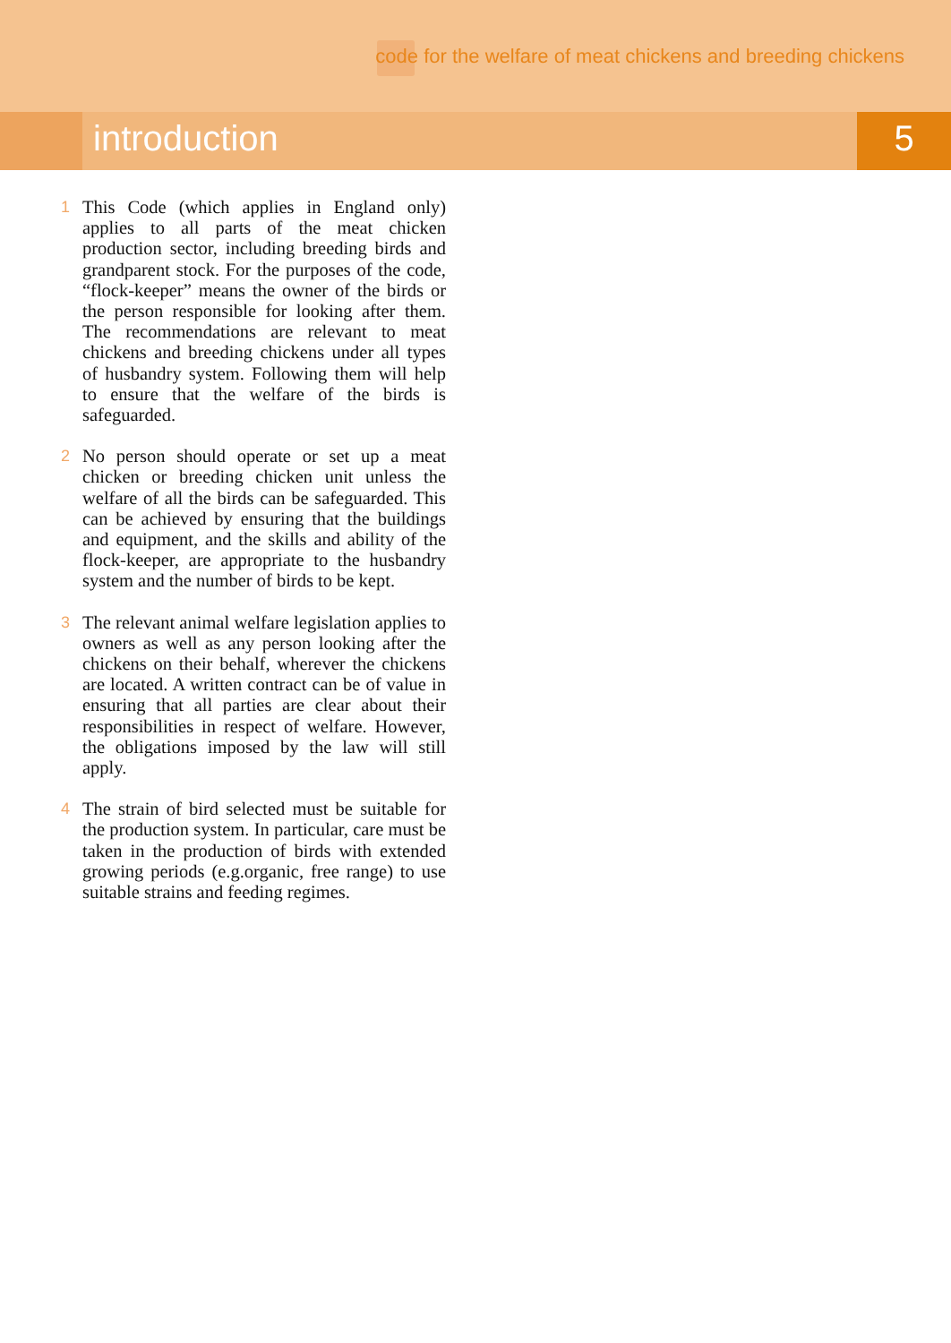code for the welfare of meat chickens and breeding chickens
introduction 5
1 This Code (which applies in England only) applies to all parts of the meat chicken production sector, including breeding birds and grandparent stock. For the purposes of the code, “flock-keeper” means the owner of the birds or the person responsible for looking after them. The recommendations are relevant to meat chickens and breeding chickens under all types of husbandry system. Following them will help to ensure that the welfare of the birds is safeguarded.
2 No person should operate or set up a meat chicken or breeding chicken unit unless the welfare of all the birds can be safeguarded. This can be achieved by ensuring that the buildings and equipment, and the skills and ability of the flock-keeper, are appropriate to the husbandry system and the number of birds to be kept.
3 The relevant animal welfare legislation applies to owners as well as any person looking after the chickens on their behalf, wherever the chickens are located. A written contract can be of value in ensuring that all parties are clear about their responsibilities in respect of welfare. However, the obligations imposed by the law will still apply.
4 The strain of bird selected must be suitable for the production system. In particular, care must be taken in the production of birds with extended growing periods (e.g.organic, free range) to use suitable strains and feeding regimes.